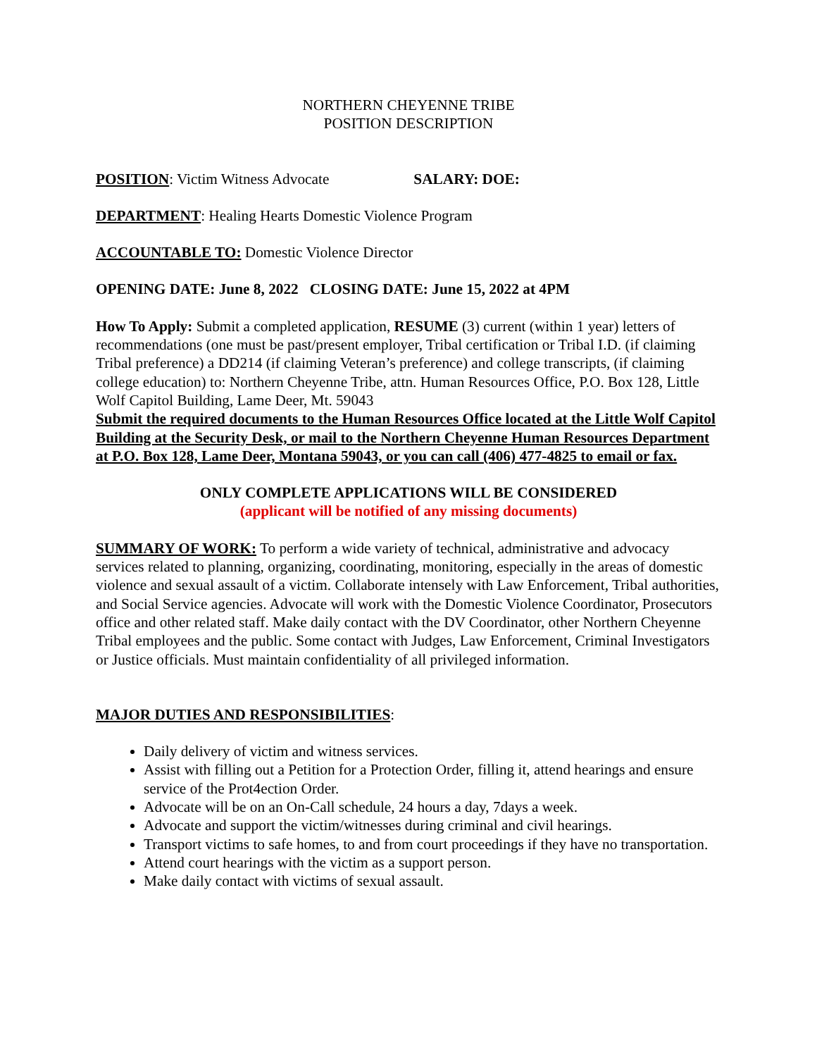NORTHERN CHEYENNE TRIBE
POSITION DESCRIPTION
POSITION: Victim Witness Advocate SALARY: DOE:
DEPARTMENT: Healing Hearts Domestic Violence Program
ACCOUNTABLE TO: Domestic Violence Director
OPENING DATE: June 8, 2022 CLOSING DATE: June 15, 2022 at 4PM
How To Apply: Submit a completed application, RESUME (3) current (within 1 year) letters of recommendations (one must be past/present employer, Tribal certification or Tribal I.D. (if claiming Tribal preference) a DD214 (if claiming Veteran’s preference) and college transcripts, (if claiming college education) to: Northern Cheyenne Tribe, attn. Human Resources Office, P.O. Box 128, Little Wolf Capitol Building, Lame Deer, Mt. 59043
Submit the required documents to the Human Resources Office located at the Little Wolf Capitol Building at the Security Desk, or mail to the Northern Cheyenne Human Resources Department at P.O. Box 128, Lame Deer, Montana 59043, or you can call (406) 477-4825 to email or fax.
ONLY COMPLETE APPLICATIONS WILL BE CONSIDERED
(applicant will be notified of any missing documents)
SUMMARY OF WORK: To perform a wide variety of technical, administrative and advocacy services related to planning, organizing, coordinating, monitoring, especially in the areas of domestic violence and sexual assault of a victim. Collaborate intensely with Law Enforcement, Tribal authorities, and Social Service agencies. Advocate will work with the Domestic Violence Coordinator, Prosecutors office and other related staff. Make daily contact with the DV Coordinator, other Northern Cheyenne Tribal employees and the public. Some contact with Judges, Law Enforcement, Criminal Investigators or Justice officials. Must maintain confidentiality of all privileged information.
MAJOR DUTIES AND RESPONSIBILITIES:
Daily delivery of victim and witness services.
Assist with filling out a Petition for a Protection Order, filling it, attend hearings and ensure service of the Prot4ection Order.
Advocate will be on an On-Call schedule, 24 hours a day, 7days a week.
Advocate and support the victim/witnesses during criminal and civil hearings.
Transport victims to safe homes, to and from court proceedings if they have no transportation.
Attend court hearings with the victim as a support person.
Make daily contact with victims of sexual assault.